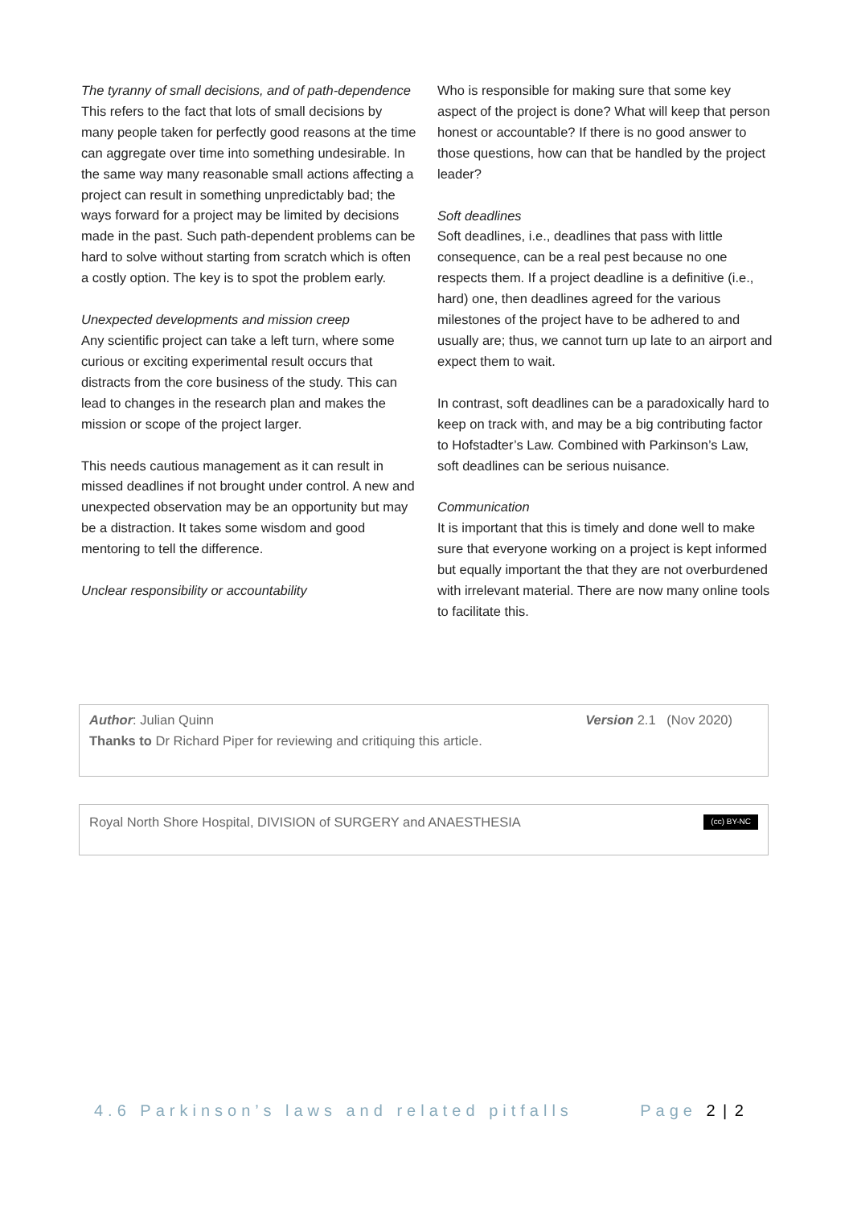The tyranny of small decisions, and of path-dependence
This refers to the fact that lots of small decisions by many people taken for perfectly good reasons at the time can aggregate over time into something undesirable. In the same way many reasonable small actions affecting a project can result in something unpredictably bad; the ways forward for a project may be limited by decisions made in the past. Such path-dependent problems can be hard to solve without starting from scratch which is often a costly option. The key is to spot the problem early.
Unexpected developments and mission creep
Any scientific project can take a left turn, where some curious or exciting experimental result occurs that distracts from the core business of the study. This can lead to changes in the research plan and makes the mission or scope of the project larger.
This needs cautious management as it can result in missed deadlines if not brought under control. A new and unexpected observation may be an opportunity but may be a distraction. It takes some wisdom and good mentoring to tell the difference.
Unclear responsibility or accountability
Who is responsible for making sure that some key aspect of the project is done? What will keep that person honest or accountable? If there is no good answer to those questions, how can that be handled by the project leader?
Soft deadlines
Soft deadlines, i.e., deadlines that pass with little consequence, can be a real pest because no one respects them. If a project deadline is a definitive (i.e., hard) one, then deadlines agreed for the various milestones of the project have to be adhered to and usually are; thus, we cannot turn up late to an airport and expect them to wait.
In contrast, soft deadlines can be a paradoxically hard to keep on track with, and may be a big contributing factor to Hofstadter’s Law. Combined with Parkinson’s Law, soft deadlines can be serious nuisance.
Communication
It is important that this is timely and done well to make sure that everyone working on a project is kept informed but equally important the that they are not overburdened with irrelevant material. There are now many online tools to facilitate this.
Author: Julian Quinn Version 2.1 (Nov 2020)
Thanks to Dr Richard Piper for reviewing and critiquing this article.
Royal North Shore Hospital, DIVISION of SURGERY and ANAESTHESIA (cc) BY-NC
4.6 Parkinson’s laws and related pitfalls Page 2 | 2